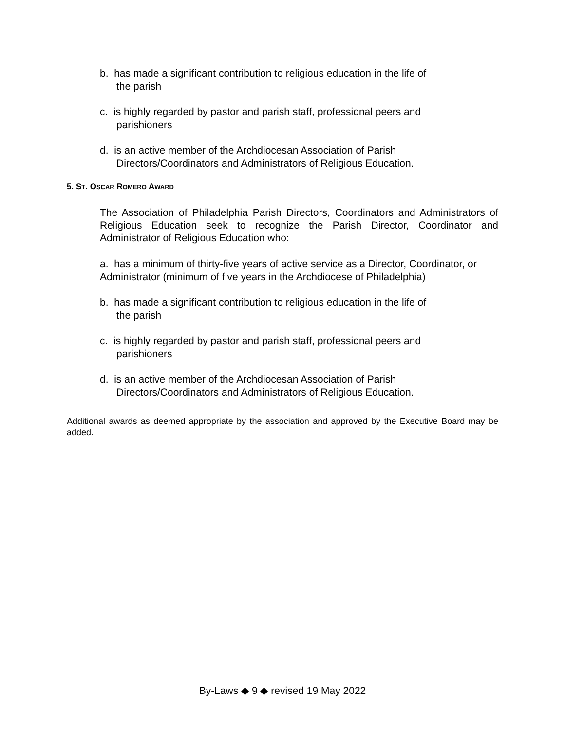b. has made a significant contribution to religious education in the life of
the parish
c. is highly regarded by pastor and parish staff, professional peers and
parishioners
d. is an active member of the Archdiocesan Association of Parish
Directors/Coordinators and Administrators of Religious Education.
5. ST. OSCAR ROMERO AWARD
The Association of Philadelphia Parish Directors, Coordinators and Administrators of Religious Education seek to recognize the Parish Director, Coordinator and Administrator of Religious Education who:
a. has a minimum of thirty-five years of active service as a Director, Coordinator, or Administrator (minimum of five years in the Archdiocese of Philadelphia)
b. has made a significant contribution to religious education in the life of
the parish
c. is highly regarded by pastor and parish staff, professional peers and
parishioners
d. is an active member of the Archdiocesan Association of Parish
Directors/Coordinators and Administrators of Religious Education.
Additional awards as deemed appropriate by the association and approved by the Executive Board may be added.
By-Laws ◆ 9 ◆ revised 19 May 2022